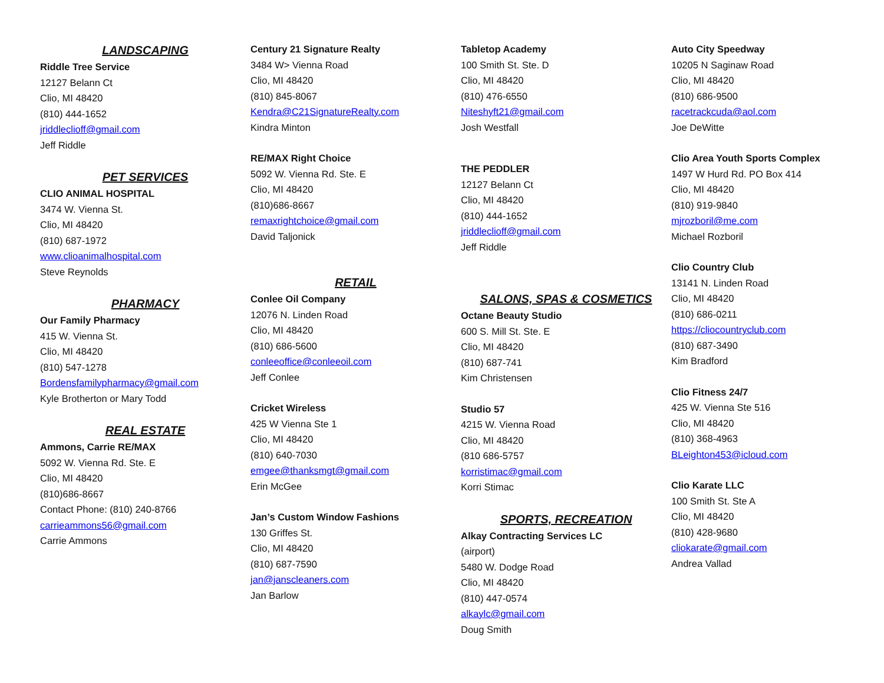LANDSCAPING
Riddle Tree Service
12127 Belann Ct
Clio, MI 48420
(810) 444-1652
jriddleclioff@gmail.com
Jeff Riddle
PET SERVICES
CLIO ANIMAL HOSPITAL
3474 W. Vienna St.
Clio, MI 48420
(810) 687-1972
www.clioanimalhospital.com
Steve Reynolds
PHARMACY
Our Family Pharmacy
415 W. Vienna St.
Clio, MI 48420
(810) 547-1278
Bordensfamilypharmacy@gmail.com
Kyle Brotherton or Mary Todd
REAL ESTATE
Ammons, Carrie RE/MAX
5092 W. Vienna Rd. Ste. E
Clio, MI 48420
(810)686-8667
Contact Phone: (810) 240-8766
carrieammons56@gmail.com
Carrie Ammons
Century 21 Signature Realty
3484 W> Vienna Road
Clio, MI 48420
(810) 845-8067
Kendra@C21SignatureRealty.com
Kindra Minton
RE/MAX Right Choice
5092 W. Vienna Rd. Ste. E
Clio, MI 48420
(810)686-8667
remaxrightchoice@gmail.com
David Taljonick
RETAIL
Conlee Oil Company
12076 N. Linden Road
Clio, MI 48420
(810) 686-5600
conleeoffice@conleeoil.com
Jeff Conlee
Cricket Wireless
425 W Vienna Ste 1
Clio, MI 48420
(810) 640-7030
emgee@thanksmgt@gmail.com
Erin McGee
Jan’s Custom Window Fashions
130 Griffes St.
Clio, MI 48420
(810) 687-7590
jan@janscleaners.com
Jan Barlow
Tabletop Academy
100 Smith St. Ste. D
Clio, MI 48420
(810) 476-6550
Niteshyft21@gmail.com
Josh Westfall
THE PEDDLER
12127 Belann Ct
Clio, MI 48420
(810) 444-1652
jriddleclioff@gmail.com
Jeff Riddle
SALONS, SPAS & COSMETICS
Octane Beauty Studio
600 S. Mill St. Ste. E
Clio, MI 48420
(810) 687-741
Kim Christensen
Studio 57
4215 W. Vienna Road
Clio, MI 48420
(810 686-5757
korristimac@gmail.com
Korri Stimac
SPORTS, RECREATION
Alkay Contracting Services LC
(airport)
5480 W. Dodge Road
Clio, MI 48420
(810) 447-0574
alkaylc@gmail.com
Doug Smith
Auto City Speedway
10205 N Saginaw Road
Clio, MI 48420
(810) 686-9500
racetrackcuda@aol.com
Joe DeWitte
Clio Area Youth Sports Complex
1497 W Hurd Rd. PO Box 414
Clio, MI 48420
(810) 919-9840
mjrozboril@me.com
Michael Rozboril
Clio Country Club
13141 N. Linden Road
Clio, MI 48420
(810) 686-0211
https://cliocountryclub.com
(810) 687-3490
Kim Bradford
Clio Fitness 24/7
425 W. Vienna Ste 516
Clio, MI 48420
(810) 368-4963
BLeighton453@icloud.com
Clio Karate LLC
100 Smith St. Ste A
Clio, MI 48420
(810) 428-9680
cliokarate@gmail.com
Andrea Vallad